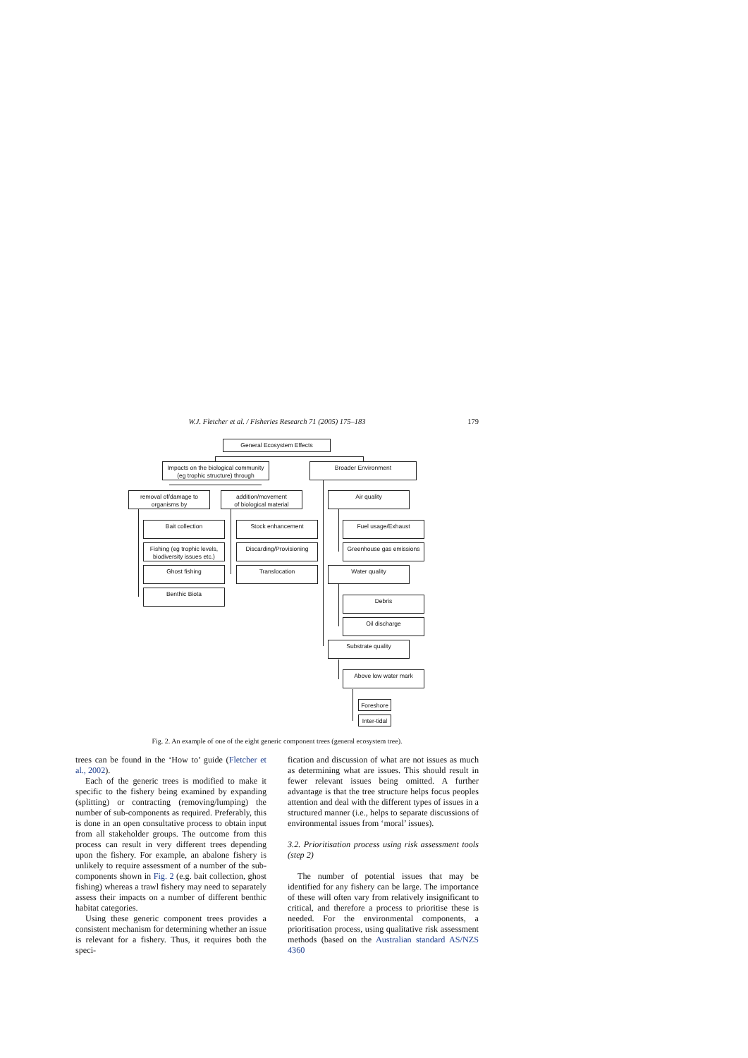W.J. Fletcher et al. / Fisheries Research 71 (2005) 175–183 179
General Ecosystem Effects
Impacts on the biological community
(eg trophic structure) through
Broader Environment
removal of/damage to
organisms by
addition/movement
of biological material
Air quality
Bait collection Stock enhancement Fuel usage/Exhaust
Fishing (eg trophic levels,
biodiversity issues etc.)
Discarding/Provisioning
Greenhouse gas emissions
Ghost fishing Translocation Water quality
Benthic Biota
Debris
Oil discharge
Substrate quality
Above low water mark
Foreshore
Inter-tidal
Fig. 2. An example of one of the eight generic component trees (general ecosystem tree).
trees can be found in the ‘How to’ guide (Fletcher et al., 2002).
Each of the generic trees is modified to make it specific to the fishery being examined by expanding (splitting) or contracting (removing/lumping) the number of sub-components as required. Preferably, this is done in an open consultative process to obtain input from all stakeholder groups. The outcome from this process can result in very different trees depending upon the fishery. For example, an abalone fishery is unlikely to require assessment of a number of the sub-components shown in Fig. 2 (e.g. bait collection, ghost fishing) whereas a trawl fishery may need to separately assess their impacts on a number of different benthic habitat categories.
Using these generic component trees provides a consistent mechanism for determining whether an issue is relevant for a fishery. Thus, it requires both the speci-
fication and discussion of what are not issues as much as determining what are issues. This should result in fewer relevant issues being omitted. A further advantage is that the tree structure helps focus peoples attention and deal with the different types of issues in a structured manner (i.e., helps to separate discussions of environmental issues from ‘moral’ issues).
3.2. Prioritisation process using risk assessment tools (step 2)
The number of potential issues that may be identified for any fishery can be large. The importance of these will often vary from relatively insignificant to critical, and therefore a process to prioritise these is needed. For the environmental components, a prioritisation process, using qualitative risk assessment methods (based on the Australian standard AS/NZS 4360